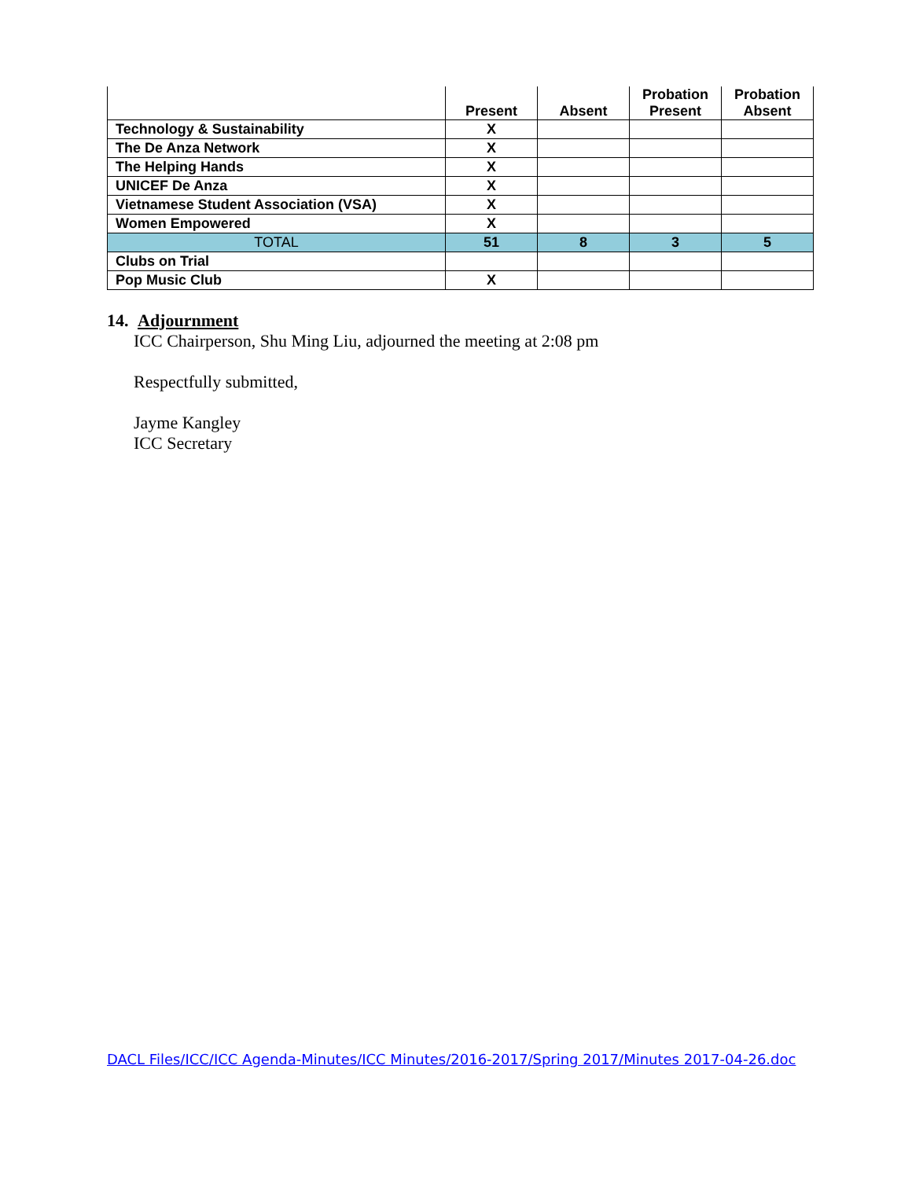| | Present | Absent | Probation Present | Probation Absent |
| --- | --- | --- | --- | --- |
| Technology & Sustainability | X | | | |
| The De Anza Network | X | | | |
| The Helping Hands | X | | | |
| UNICEF De Anza | X | | | |
| Vietnamese Student Association (VSA) | X | | | |
| Women Empowered | X | | | |
| TOTAL | 51 | 8 | 3 | 5 |
| Clubs on Trial | | | | |
| Pop Music Club | X | | | |
14. Adjournment
ICC Chairperson, Shu Ming Liu, adjourned the meeting at 2:08 pm
Respectfully submitted,
Jayme Kangley
ICC Secretary
DACL Files/ICC/ICC Agenda-Minutes/ICC Minutes/2016-2017/Spring 2017/Minutes 2017-04-26.doc